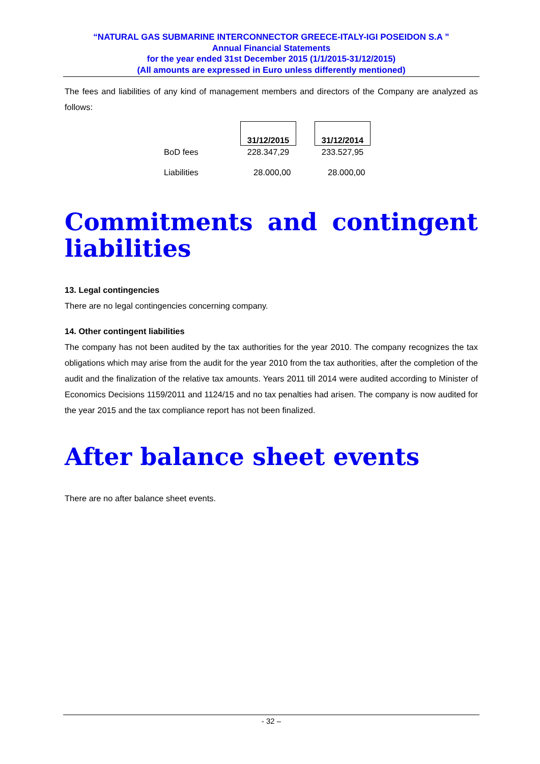“NATURAL GAS SUBMARINE INTERCONNECTOR GREECE-ITALY-IGI POSEIDON S.A ”
Annual Financial Statements
for the year ended 31st December 2015 (1/1/2015-31/12/2015)
(All amounts are expressed in Euro unless differently mentioned)
The fees and liabilities of any kind of management members and directors of the Company are analyzed as follows:
| | 31/12/2015 | | 31/12/2014 |
| BoD fees | 228.347,29 | | 233.527,95 |
| Liabilities | 28.000,00 | | 28.000,00 |
Commitments and contingent liabilities
13. Legal contingencies
There are no legal contingencies concerning company.
14. Other contingent liabilities
The company has not been audited by the tax authorities for the year 2010. The company recognizes the tax obligations which may arise from the audit for the year 2010 from the tax authorities, after the completion of the audit and the finalization of the relative tax amounts. Years 2011 till 2014 were audited according to Minister of Economics Decisions 1159/2011 and 1124/15 and no tax penalties had arisen. The company is now audited for the year 2015 and the tax compliance report has not been finalized.
After balance sheet events
There are no after balance sheet events.
- 32 –